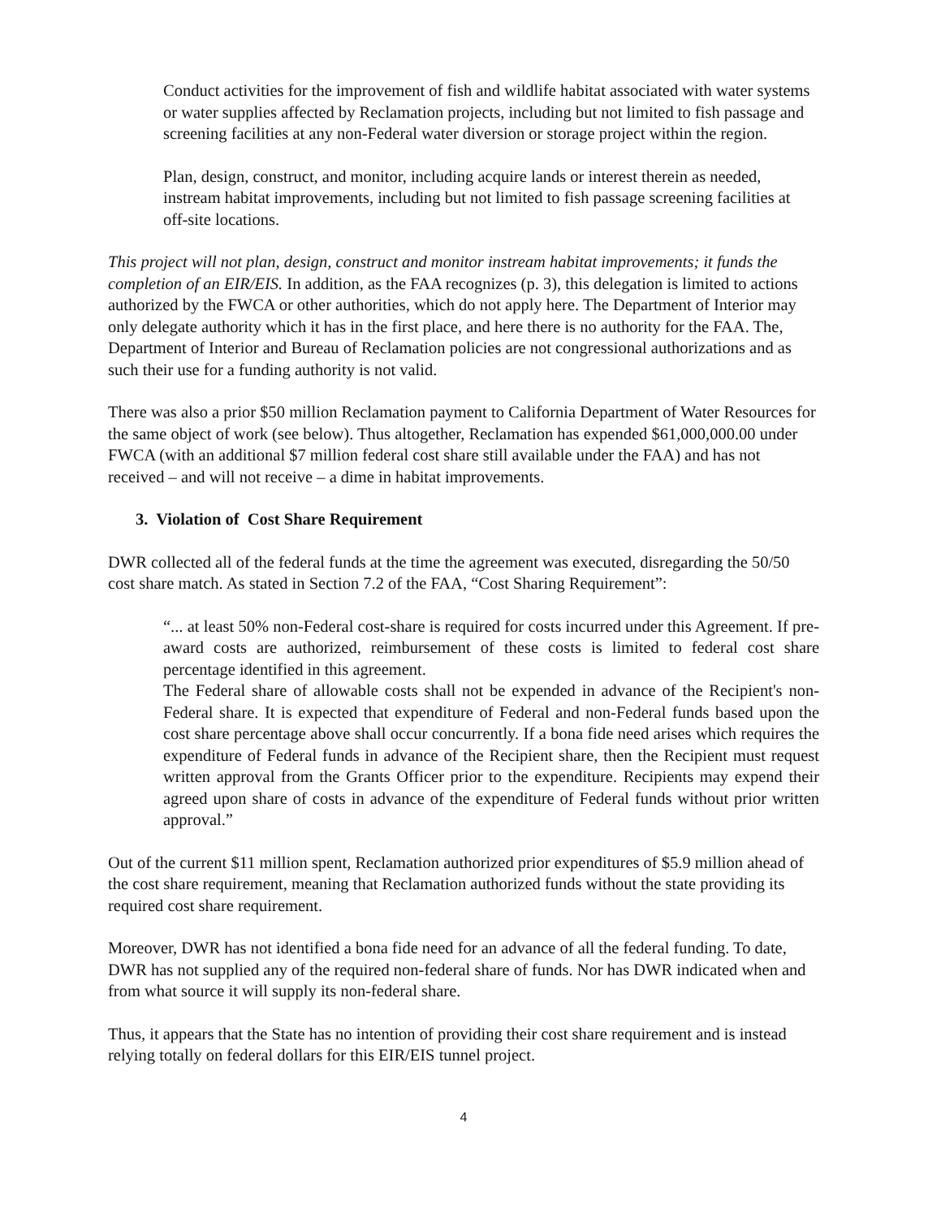Conduct activities for the improvement of fish and wildlife habitat associated with water systems or water supplies affected by Reclamation projects, including but not limited to fish passage and screening facilities at any non-Federal water diversion or storage project within the region.
Plan, design, construct, and monitor, including acquire lands or interest therein as needed, instream habitat improvements, including but not limited to fish passage screening facilities at off-site locations.
This project will not plan, design, construct and monitor instream habitat improvements; it funds the completion of an EIR/EIS. In addition, as the FAA recognizes (p. 3), this delegation is limited to actions authorized by the FWCA or other authorities, which do not apply here. The Department of Interior may only delegate authority which it has in the first place, and here there is no authority for the FAA. The, Department of Interior and Bureau of Reclamation policies are not congressional authorizations and as such their use for a funding authority is not valid.
There was also a prior $50 million Reclamation payment to California Department of Water Resources for the same object of work (see below). Thus altogether, Reclamation has expended $61,000,000.00 under FWCA (with an additional $7 million federal cost share still available under the FAA) and has not received – and will not receive – a dime in habitat improvements.
3. Violation of Cost Share Requirement
DWR collected all of the federal funds at the time the agreement was executed, disregarding the 50/50 cost share match. As stated in Section 7.2 of the FAA, “Cost Sharing Requirement”:
“... at least 50% non-Federal cost-share is required for costs incurred under this Agreement. If pre-award costs are authorized, reimbursement of these costs is limited to federal cost share percentage identified in this agreement.
The Federal share of allowable costs shall not be expended in advance of the Recipient's non-Federal share. It is expected that expenditure of Federal and non-Federal funds based upon the cost share percentage above shall occur concurrently. If a bona fide need arises which requires the expenditure of Federal funds in advance of the Recipient share, then the Recipient must request written approval from the Grants Officer prior to the expenditure. Recipients may expend their agreed upon share of costs in advance of the expenditure of Federal funds without prior written approval.”
Out of the current $11 million spent, Reclamation authorized prior expenditures of $5.9 million ahead of the cost share requirement, meaning that Reclamation authorized funds without the state providing its required cost share requirement.
Moreover, DWR has not identified a bona fide need for an advance of all the federal funding. To date, DWR has not supplied any of the required non-federal share of funds. Nor has DWR indicated when and from what source it will supply its non-federal share.
Thus, it appears that the State has no intention of providing their cost share requirement and is instead relying totally on federal dollars for this EIR/EIS tunnel project.
4